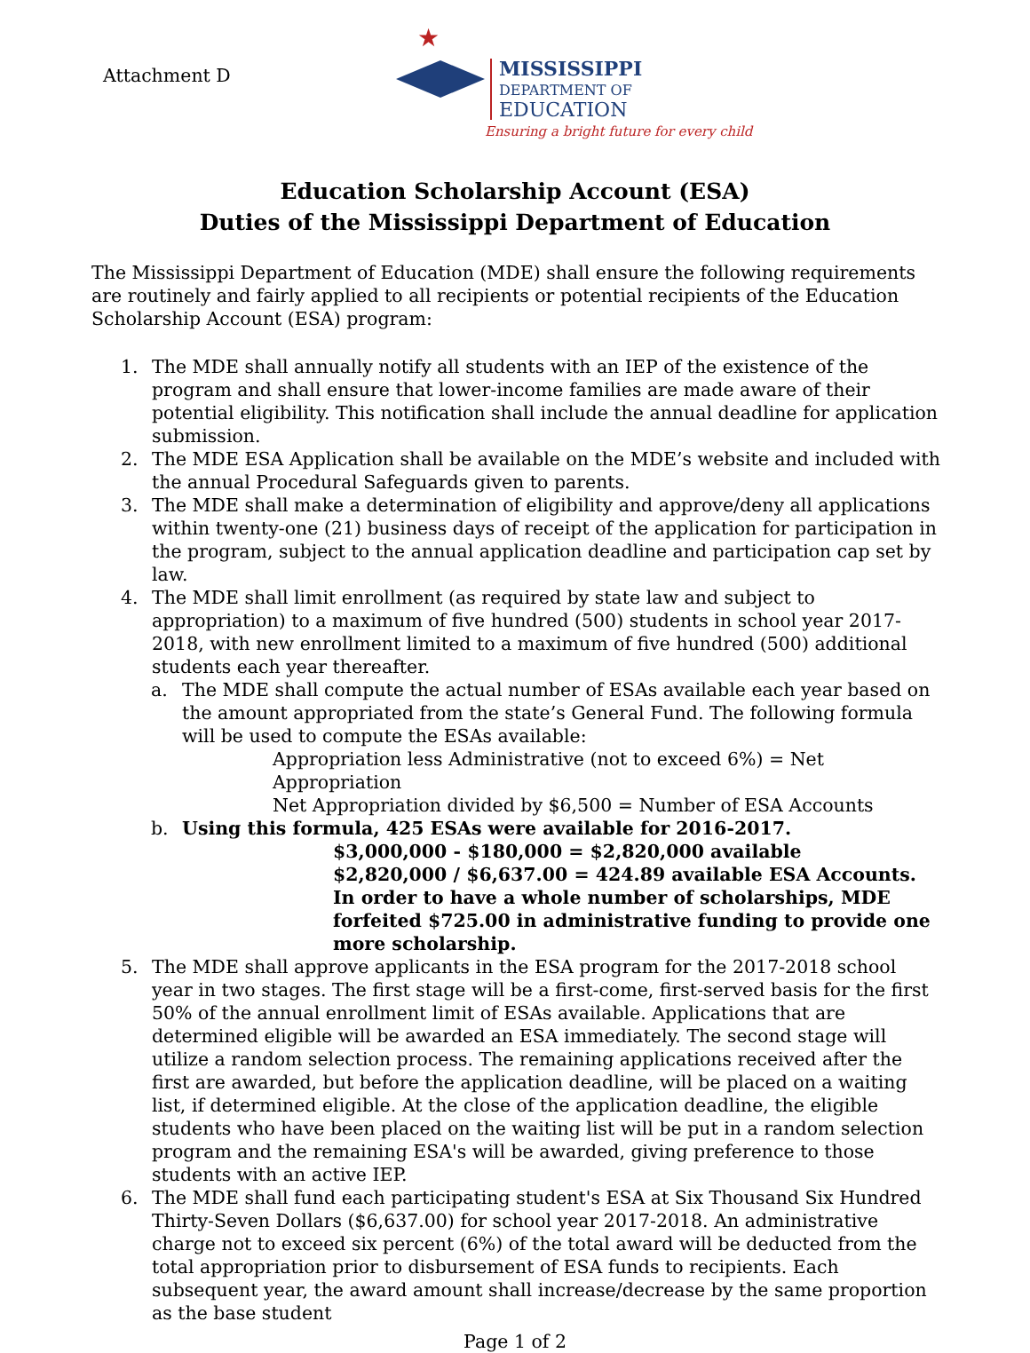Attachment D
★
MISSISSIPPI
DEPARTMENT OF
EDUCATION
Ensuring a bright future for every child
Education Scholarship Account (ESA)
Duties of the Mississippi Department of Education
The Mississippi Department of Education (MDE) shall ensure the following requirements are routinely and fairly applied to all recipients or potential recipients of the Education Scholarship Account (ESA) program:
1. The MDE shall annually notify all students with an IEP of the existence of the program and shall ensure that lower-income families are made aware of their potential eligibility. This notification shall include the annual deadline for application submission.
2. The MDE ESA Application shall be available on the MDE’s website and included with the annual Procedural Safeguards given to parents.
3. The MDE shall make a determination of eligibility and approve/deny all applications within twenty-one (21) business days of receipt of the application for participation in the program, subject to the annual application deadline and participation cap set by law.
4. The MDE shall limit enrollment (as required by state law and subject to appropriation) to a maximum of five hundred (500) students in school year 2017-2018, with new enrollment limited to a maximum of five hundred (500) additional students each year thereafter.
a. The MDE shall compute the actual number of ESAs available each year based on the amount appropriated from the state’s General Fund. The following formula will be used to compute the ESAs available:
Appropriation less Administrative (not to exceed 6%) = Net Appropriation
Net Appropriation divided by $6,500 = Number of ESA Accounts
b. Using this formula, 425 ESAs were available for 2016-2017.
$3,000,000 - $180,000 = $2,820,000 available
$2,820,000 / $6,637.00 = 424.89 available ESA Accounts. In order to have a whole number of scholarships, MDE forfeited $725.00 in administrative funding to provide one more scholarship.
5. The MDE shall approve applicants in the ESA program for the 2017-2018 school year in two stages. The first stage will be a first-come, first-served basis for the first 50% of the annual enrollment limit of ESAs available. Applications that are determined eligible will be awarded an ESA immediately. The second stage will utilize a random selection process. The remaining applications received after the first are awarded, but before the application deadline, will be placed on a waiting list, if determined eligible. At the close of the application deadline, the eligible students who have been placed on the waiting list will be put in a random selection program and the remaining ESA's will be awarded, giving preference to those students with an active IEP.
6. The MDE shall fund each participating student's ESA at Six Thousand Six Hundred Thirty-Seven Dollars ($6,637.00) for school year 2017-2018. An administrative charge not to exceed six percent (6%) of the total award will be deducted from the total appropriation prior to disbursement of ESA funds to recipients. Each subsequent year, the award amount shall increase/decrease by the same proportion as the base student
Page 1 of 2